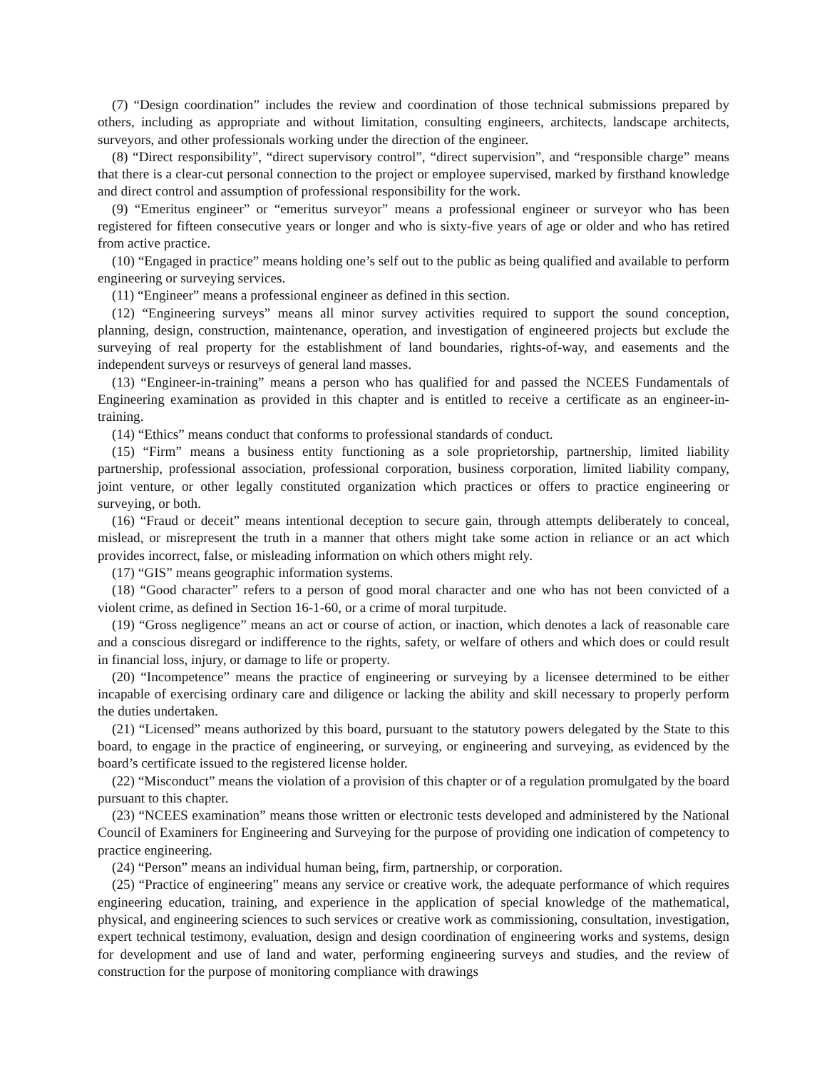(7) “Design coordination” includes the review and coordination of those technical submissions prepared by others, including as appropriate and without limitation, consulting engineers, architects, landscape architects, surveyors, and other professionals working under the direction of the engineer.
(8) “Direct responsibility”, “direct supervisory control”, “direct supervision”, and “responsible charge” means that there is a clear-cut personal connection to the project or employee supervised, marked by firsthand knowledge and direct control and assumption of professional responsibility for the work.
(9) “Emeritus engineer” or “emeritus surveyor” means a professional engineer or surveyor who has been registered for fifteen consecutive years or longer and who is sixty-five years of age or older and who has retired from active practice.
(10) “Engaged in practice” means holding one’s self out to the public as being qualified and available to perform engineering or surveying services.
(11) “Engineer” means a professional engineer as defined in this section.
(12) “Engineering surveys” means all minor survey activities required to support the sound conception, planning, design, construction, maintenance, operation, and investigation of engineered projects but exclude the surveying of real property for the establishment of land boundaries, rights-of-way, and easements and the independent surveys or resurveys of general land masses.
(13) “Engineer-in-training” means a person who has qualified for and passed the NCEES Fundamentals of Engineering examination as provided in this chapter and is entitled to receive a certificate as an engineer-in-training.
(14) “Ethics” means conduct that conforms to professional standards of conduct.
(15) “Firm” means a business entity functioning as a sole proprietorship, partnership, limited liability partnership, professional association, professional corporation, business corporation, limited liability company, joint venture, or other legally constituted organization which practices or offers to practice engineering or surveying, or both.
(16) “Fraud or deceit” means intentional deception to secure gain, through attempts deliberately to conceal, mislead, or misrepresent the truth in a manner that others might take some action in reliance or an act which provides incorrect, false, or misleading information on which others might rely.
(17) “GIS” means geographic information systems.
(18) “Good character” refers to a person of good moral character and one who has not been convicted of a violent crime, as defined in Section 16-1-60, or a crime of moral turpitude.
(19) “Gross negligence” means an act or course of action, or inaction, which denotes a lack of reasonable care and a conscious disregard or indifference to the rights, safety, or welfare of others and which does or could result in financial loss, injury, or damage to life or property.
(20) “Incompetence” means the practice of engineering or surveying by a licensee determined to be either incapable of exercising ordinary care and diligence or lacking the ability and skill necessary to properly perform the duties undertaken.
(21) “Licensed” means authorized by this board, pursuant to the statutory powers delegated by the State to this board, to engage in the practice of engineering, or surveying, or engineering and surveying, as evidenced by the board’s certificate issued to the registered license holder.
(22) “Misconduct” means the violation of a provision of this chapter or of a regulation promulgated by the board pursuant to this chapter.
(23) “NCEES examination” means those written or electronic tests developed and administered by the National Council of Examiners for Engineering and Surveying for the purpose of providing one indication of competency to practice engineering.
(24) “Person” means an individual human being, firm, partnership, or corporation.
(25) “Practice of engineering” means any service or creative work, the adequate performance of which requires engineering education, training, and experience in the application of special knowledge of the mathematical, physical, and engineering sciences to such services or creative work as commissioning, consultation, investigation, expert technical testimony, evaluation, design and design coordination of engineering works and systems, design for development and use of land and water, performing engineering surveys and studies, and the review of construction for the purpose of monitoring compliance with drawings